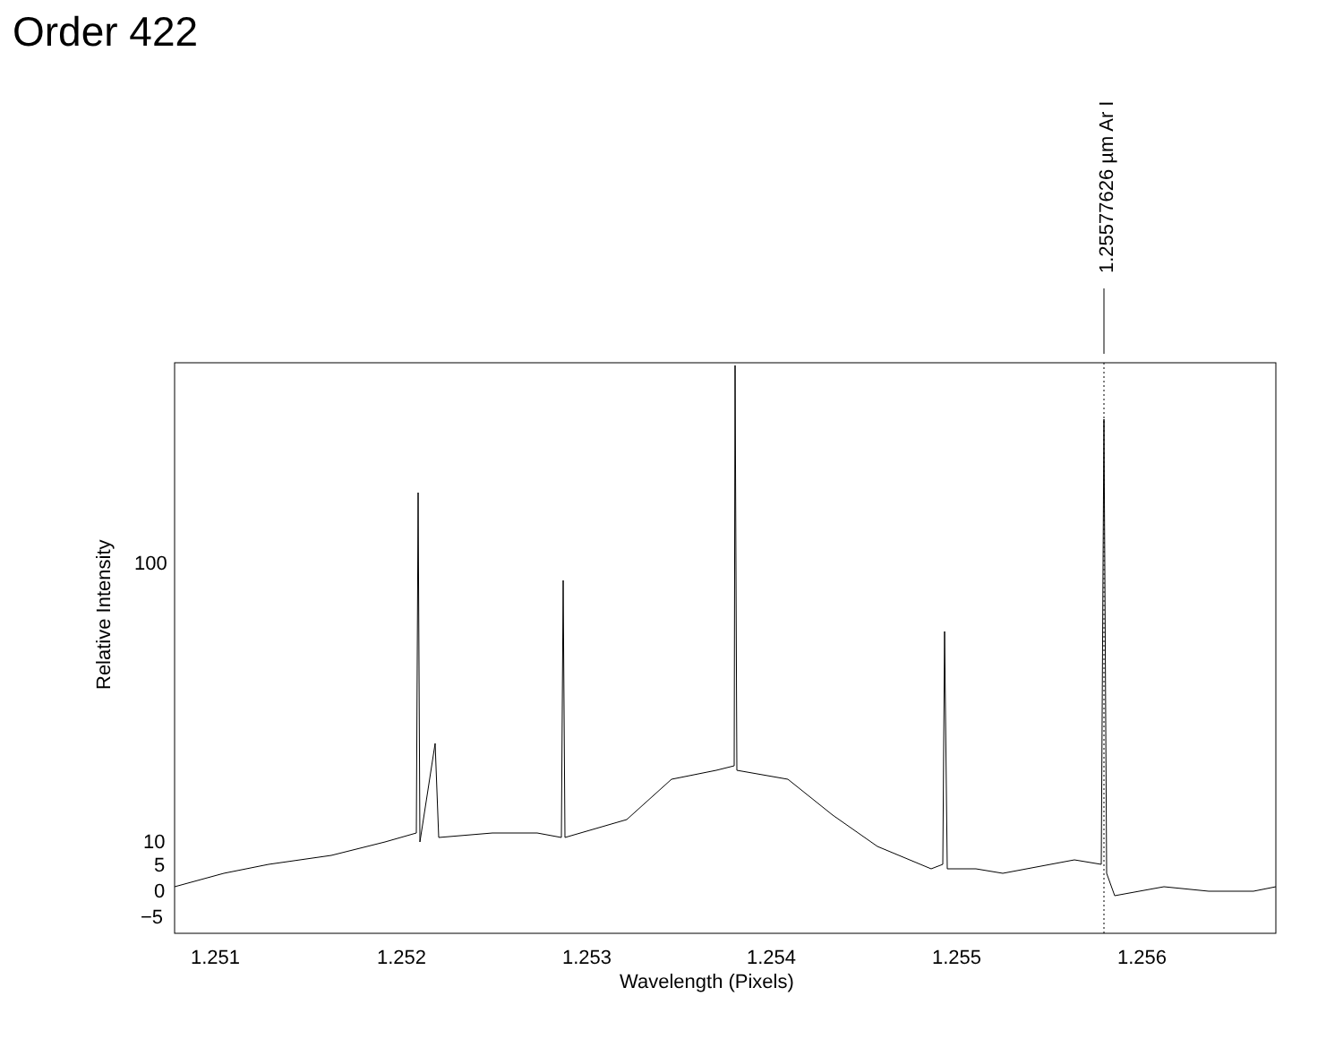Order 422
100
10
5
0
−5
1.251
1.252
1.253
1.254
1.255
1.256
Wavelength (Pixels)
Relative Intensity
1.25577626 µm Ar I